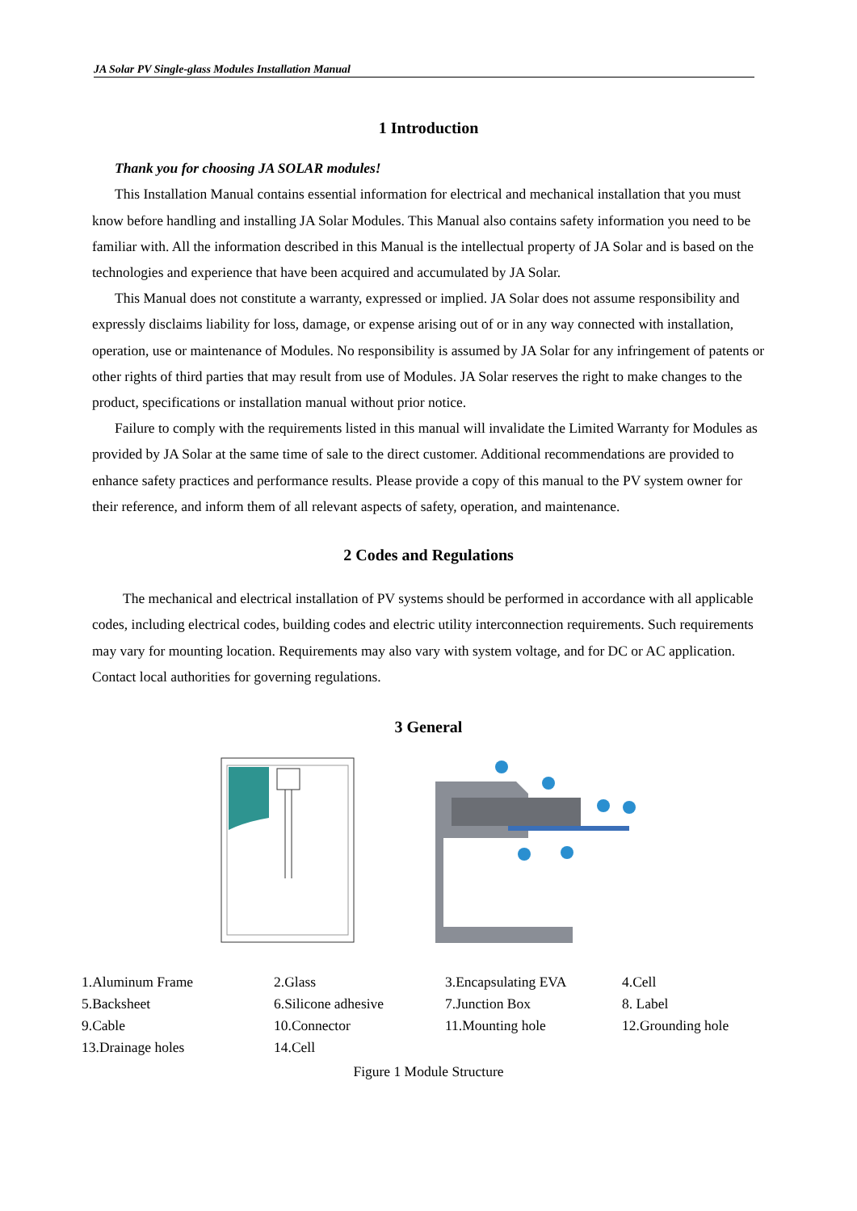JA Solar PV Single-glass Modules Installation Manual
1 Introduction
Thank you for choosing JA SOLAR modules!
This Installation Manual contains essential information for electrical and mechanical installation that you must know before handling and installing JA Solar Modules. This Manual also contains safety information you need to be familiar with. All the information described in this Manual is the intellectual property of JA Solar and is based on the technologies and experience that have been acquired and accumulated by JA Solar.
This Manual does not constitute a warranty, expressed or implied. JA Solar does not assume responsibility and expressly disclaims liability for loss, damage, or expense arising out of or in any way connected with installation, operation, use or maintenance of Modules. No responsibility is assumed by JA Solar for any infringement of patents or other rights of third parties that may result from use of Modules. JA Solar reserves the right to make changes to the product, specifications or installation manual without prior notice.
Failure to comply with the requirements listed in this manual will invalidate the Limited Warranty for Modules as provided by JA Solar at the same time of sale to the direct customer. Additional recommendations are provided to enhance safety practices and performance results. Please provide a copy of this manual to the PV system owner for their reference, and inform them of all relevant aspects of safety, operation, and maintenance.
2 Codes and Regulations
The mechanical and electrical installation of PV systems should be performed in accordance with all applicable codes, including electrical codes, building codes and electric utility interconnection requirements. Such requirements may vary for mounting location. Requirements may also vary with system voltage, and for DC or AC application. Contact local authorities for governing regulations.
3 General
| 1.Aluminum Frame | 2.Glass | 3.Encapsulating EVA | 4.Cell |
| 5.Backsheet | 6.Silicone adhesive | 7.Junction Box | 8. Label |
| 9.Cable | 10.Connector | 11.Mounting hole | 12.Grounding hole |
| 13.Drainage holes | 14.Cell | | |
Figure 1 Module Structure